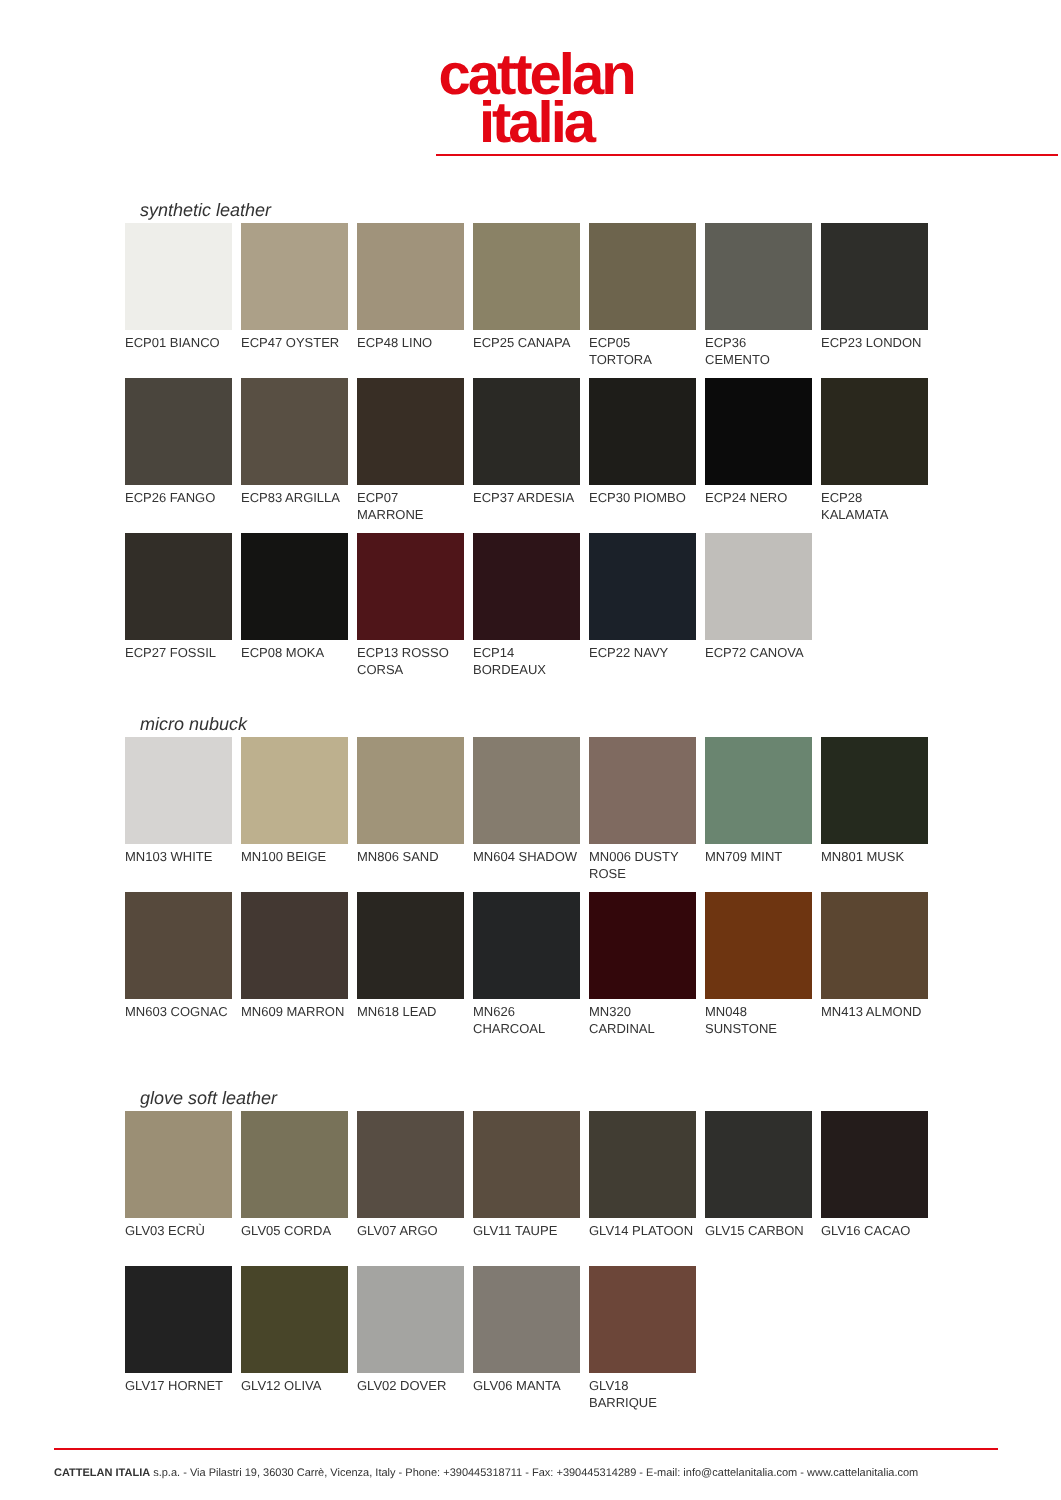cattelan
italia
synthetic leather
ECP01 BIANCO
ECP47 OYSTER
ECP48 LINO
ECP25 CANAPA
ECP05 TORTORA
ECP36 CEMENTO
ECP23 LONDON
ECP26 FANGO
ECP83 ARGILLA
ECP07 MARRONE
ECP37 ARDESIA
ECP30 PIOMBO
ECP24 NERO
ECP28 KALAMATA
ECP27 FOSSIL
ECP08 MOKA
ECP13 ROSSO CORSA
ECP14 BORDEAUX
ECP22 NAVY
ECP72 CANOVA
micro nubuck
MN103 WHITE
MN100 BEIGE
MN806 SAND
MN604 SHADOW
MN006 DUSTY ROSE
MN709 MINT
MN801 MUSK
MN603 COGNAC
MN609 MARRON
MN618 LEAD
MN626 CHARCOAL
MN320 CARDINAL
MN048 SUNSTONE
MN413 ALMOND
glove soft leather
GLV03 ECRÙ
GLV05 CORDA
GLV07 ARGO
GLV11 TAUPE
GLV14 PLATOON
GLV15 CARBON
GLV16 CACAO
GLV17 HORNET
GLV12 OLIVA
GLV02 DOVER
GLV06 MANTA
GLV18 BARRIQUE
CATTELAN ITALIA s.p.a. - Via Pilastri 19, 36030 Carrè, Vicenza, Italy - Phone: +390445318711 - Fax: +390445314289 - E-mail: info@cattelanitalia.com - www.cattelanitalia.com